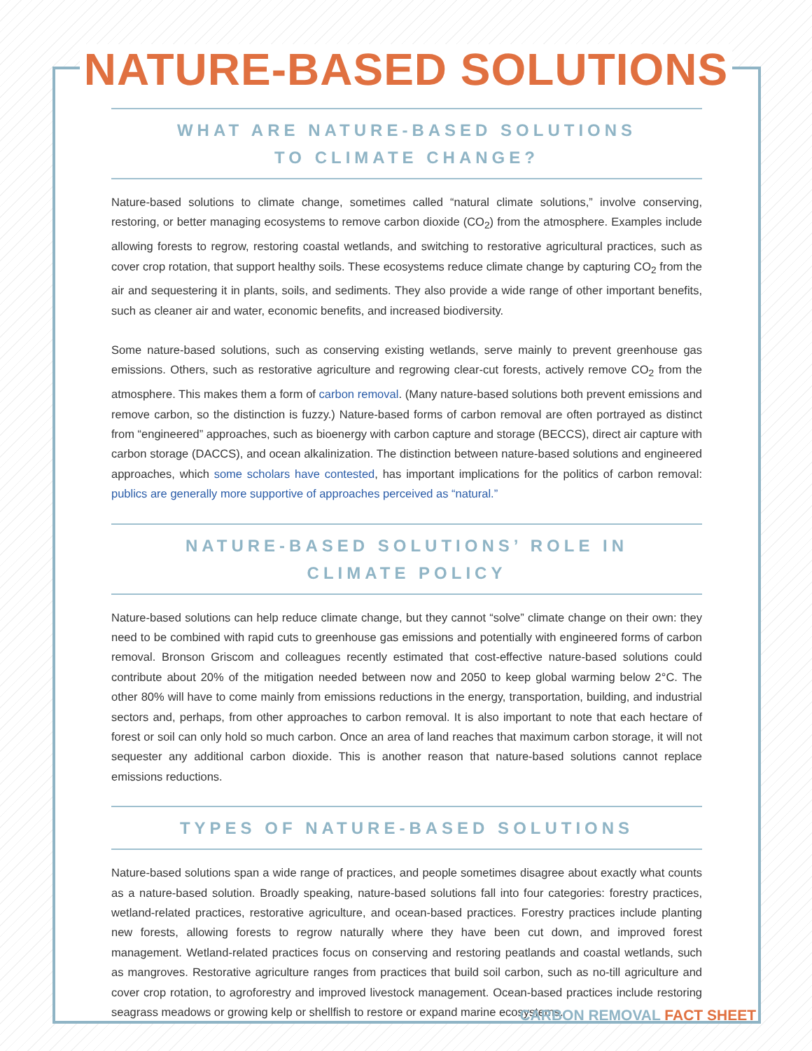NATURE-BASED SOLUTIONS
WHAT ARE NATURE-BASED SOLUTIONS
TO CLIMATE CHANGE?
Nature-based solutions to climate change, sometimes called “natural climate solutions,” involve conserving, restoring, or better managing ecosystems to remove carbon dioxide (CO<sub>2</sub>) from the atmosphere. Examples include allowing forests to regrow, restoring coastal wetlands, and switching to restorative agricultural practices, such as cover crop rotation, that support healthy soils. These ecosystems reduce climate change by capturing CO<sub>2</sub> from the air and sequestering it in plants, soils, and sediments. They also provide a wide range of other important benefits, such as cleaner air and water, economic benefits, and increased biodiversity.
Some nature-based solutions, such as conserving existing wetlands, serve mainly to prevent greenhouse gas emissions. Others, such as restorative agriculture and regrowing clear-cut forests, actively remove CO<sub>2</sub> from the atmosphere. This makes them a form of carbon removal. (Many nature-based solutions both prevent emissions and remove carbon, so the distinction is fuzzy.) Nature-based forms of carbon removal are often portrayed as distinct from “engineered” approaches, such as bioenergy with carbon capture and storage (BECCS), direct air capture with carbon storage (DACCS), and ocean alkalinization. The distinction between nature-based solutions and engineered approaches, which some scholars have contested, has important implications for the politics of carbon removal: publics are generally more supportive of approaches perceived as “natural.”
NATURE-BASED SOLUTIONS’ ROLE IN
CLIMATE POLICY
Nature-based solutions can help reduce climate change, but they cannot “solve” climate change on their own: they need to be combined with rapid cuts to greenhouse gas emissions and potentially with engineered forms of carbon removal. Bronson Griscom and colleagues recently estimated that cost-effective nature-based solutions could contribute about 20% of the mitigation needed between now and 2050 to keep global warming below 2°C. The other 80% will have to come mainly from emissions reductions in the energy, transportation, building, and industrial sectors and, perhaps, from other approaches to carbon removal. It is also important to note that each hectare of forest or soil can only hold so much carbon. Once an area of land reaches that maximum carbon storage, it will not sequester any additional carbon dioxide. This is another reason that nature-based solutions cannot replace emissions reductions.
TYPES OF NATURE-BASED SOLUTIONS
Nature-based solutions span a wide range of practices, and people sometimes disagree about exactly what counts as a nature-based solution. Broadly speaking, nature-based solutions fall into four categories: forestry practices, wetland-related practices, restorative agriculture, and ocean-based practices. Forestry practices include planting new forests, allowing forests to regrow naturally where they have been cut down, and improved forest management. Wetland-related practices focus on conserving and restoring peatlands and coastal wetlands, such as mangroves. Restorative agriculture ranges from practices that build soil carbon, such as no-till agriculture and cover crop rotation, to agroforestry and improved livestock management. Ocean-based practices include restoring seagrass meadows or growing kelp or shellfish to restore or expand marine ecosystems.
CARBON REMOVAL FACT SHEET